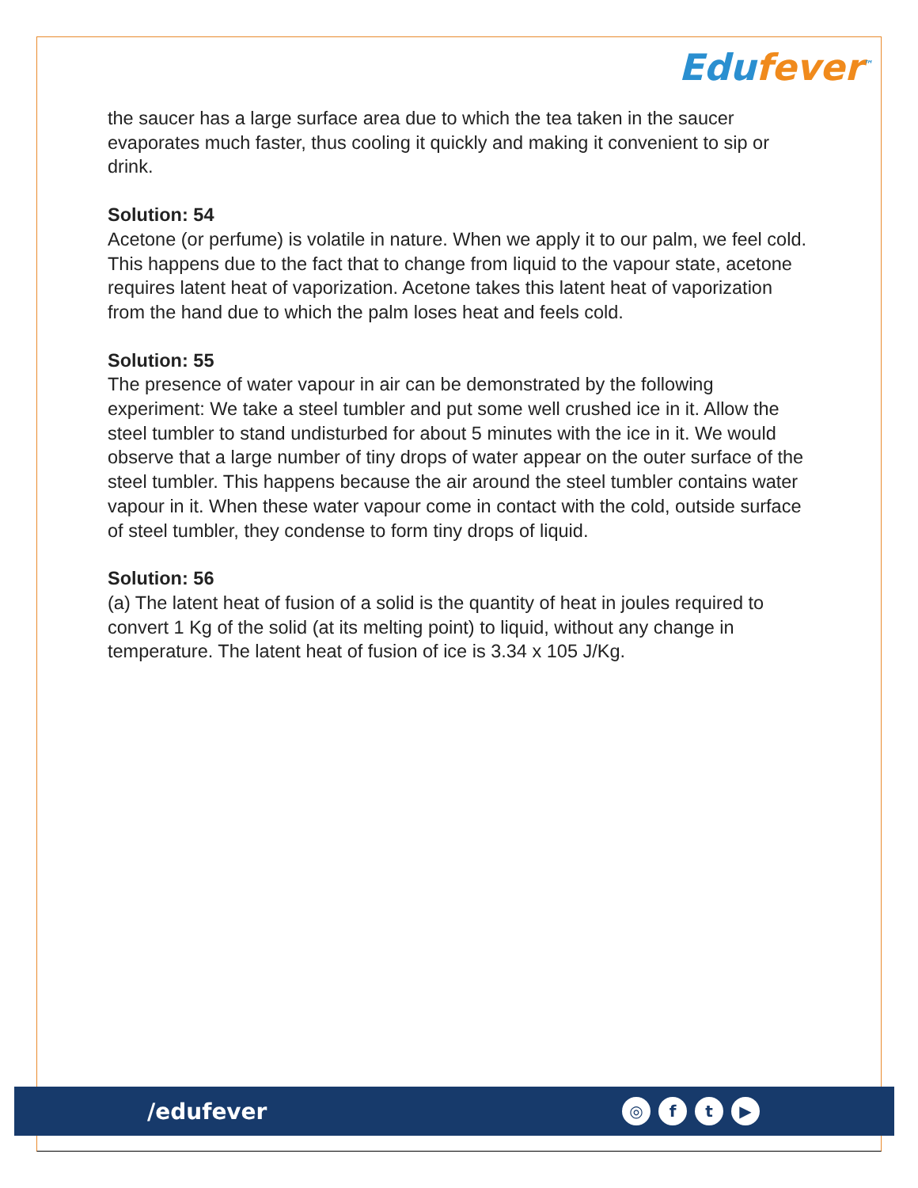Edufever<sup>™</sup>
the saucer has a large surface area due to which the tea taken in the saucer evaporates much faster, thus cooling it quickly and making it convenient to sip or drink.
Solution: 54
Acetone (or perfume) is volatile in nature. When we apply it to our palm, we feel cold. This happens due to the fact that to change from liquid to the vapour state, acetone requires latent heat of vaporization. Acetone takes this latent heat of vaporization from the hand due to which the palm loses heat and feels cold.
Solution: 55
The presence of water vapour in air can be demonstrated by the following experiment: We take a steel tumbler and put some well crushed ice in it. Allow the steel tumbler to stand undisturbed for about 5 minutes with the ice in it. We would observe that a large number of tiny drops of water appear on the outer surface of the steel tumbler. This happens because the air around the steel tumbler contains water vapour in it. When these water vapour come in contact with the cold, outside surface of steel tumbler, they condense to form tiny drops of liquid.
Solution: 56
(a) The latent heat of fusion of a solid is the quantity of heat in joules required to convert 1 Kg of the solid (at its melting point) to liquid, without any change in temperature. The latent heat of fusion of ice is 3.34 x 105 J/Kg.
/edufever
◎ ft ▶